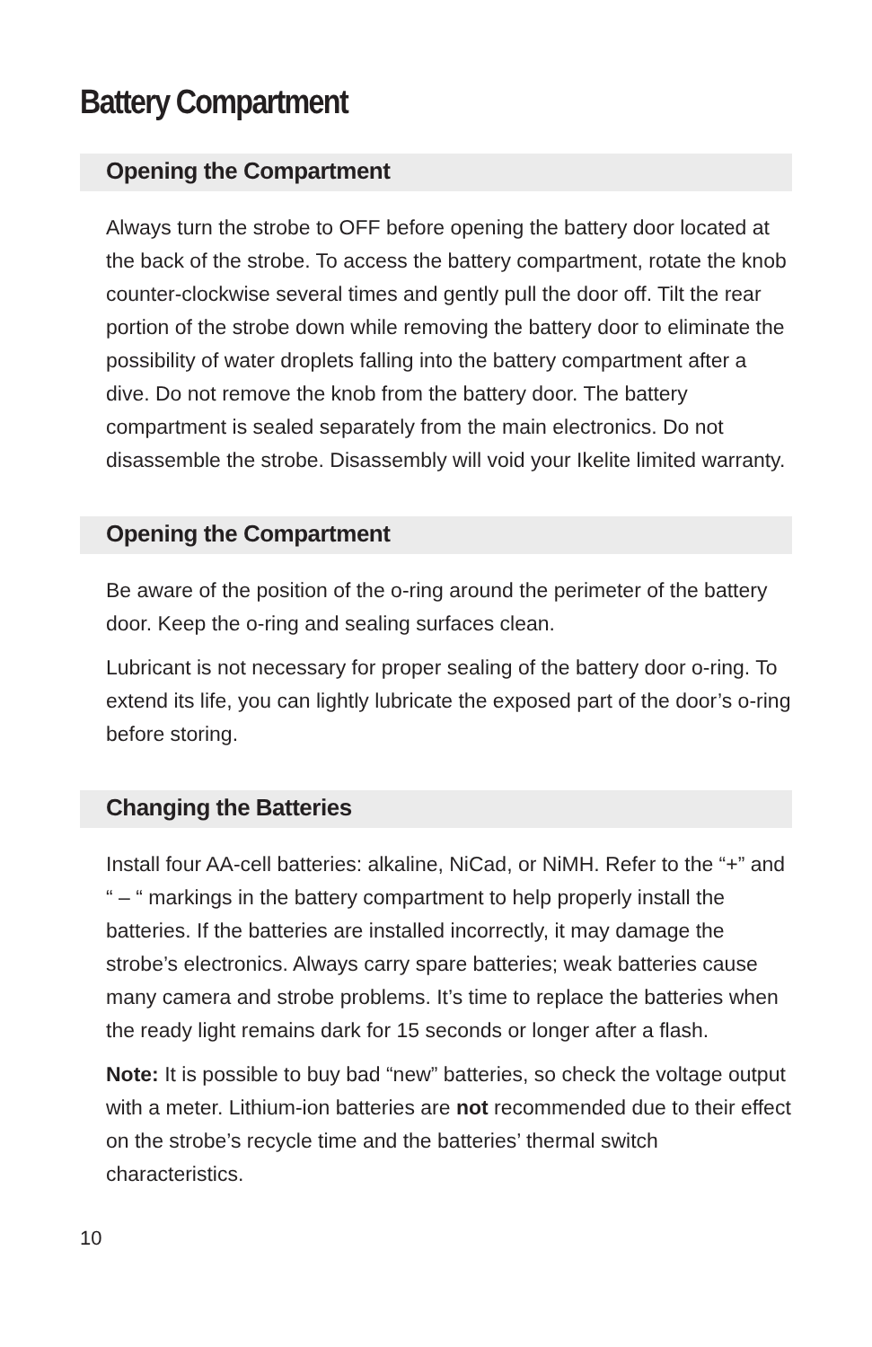Battery Compartment
Opening the Compartment
Always turn the strobe to OFF before opening the battery door located at the back of the strobe. To access the battery compartment, rotate the knob counter-clockwise several times and gently pull the door off. Tilt the rear portion of the strobe down while removing the battery door to eliminate the possibility of water droplets falling into the battery compartment after a dive. Do not remove the knob from the battery door. The battery compartment is sealed separately from the main electronics. Do not disassemble the strobe. Disassembly will void your Ikelite limited warranty.
Opening the Compartment
Be aware of the position of the o-ring around the perimeter of the battery door. Keep the o-ring and sealing surfaces clean.
Lubricant is not necessary for proper sealing of the battery door o-ring. To extend its life, you can lightly lubricate the exposed part of the door’s o-ring before storing.
Changing the Batteries
Install four AA-cell batteries: alkaline, NiCad, or NiMH. Refer to the “+” and “ – “ markings in the battery compartment to help properly install the batteries. If the batteries are installed incorrectly, it may damage the strobe’s electronics. Always carry spare batteries; weak batteries cause many camera and strobe problems. It’s time to replace the batteries when the ready light remains dark for 15 seconds or longer after a flash.
Note: It is possible to buy bad “new” batteries, so check the voltage output with a meter. Lithium-ion batteries are not recommended due to their effect on the strobe’s recycle time and the batteries’ thermal switch characteristics.
10